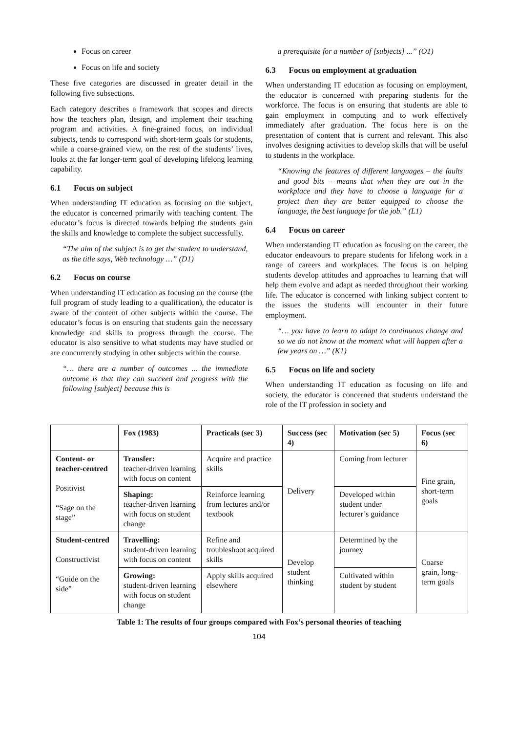Focus on career
Focus on life and society
These five categories are discussed in greater detail in the following five subsections.
Each category describes a framework that scopes and directs how the teachers plan, design, and implement their teaching program and activities. A fine-grained focus, on individual subjects, tends to correspond with short-term goals for students, while a coarse-grained view, on the rest of the students’ lives, looks at the far longer-term goal of developing lifelong learning capability.
6.1 Focus on subject
When understanding IT education as focusing on the subject, the educator is concerned primarily with teaching content. The educator’s focus is directed towards helping the students gain the skills and knowledge to complete the subject successfully.
“The aim of the subject is to get the student to understand, as the title says, Web technology …” (D1)
6.2 Focus on course
When understanding IT education as focusing on the course (the full program of study leading to a qualification), the educator is aware of the content of other subjects within the course. The educator’s focus is on ensuring that students gain the necessary knowledge and skills to progress through the course. The educator is also sensitive to what students may have studied or are concurrently studying in other subjects within the course.
“… there are a number of outcomes ... the immediate outcome is that they can succeed and progress with the following [subject] because this is
a prerequisite for a number of [subjects] ...” (O1)
6.3 Focus on employment at graduation
When understanding IT education as focusing on employment, the educator is concerned with preparing students for the workforce. The focus is on ensuring that students are able to gain employment in computing and to work effectively immediately after graduation. The focus here is on the presentation of content that is current and relevant. This also involves designing activities to develop skills that will be useful to students in the workplace.
“Knowing the features of different languages – the faults and good bits – means that when they are out in the workplace and they have to choose a language for a project then they are better equipped to choose the language, the best language for the job.” (L1)
6.4 Focus on career
When understanding IT education as focusing on the career, the educator endeavours to prepare students for lifelong work in a range of careers and workplaces. The focus is on helping students develop attitudes and approaches to learning that will help them evolve and adapt as needed throughout their working life. The educator is concerned with linking subject content to the issues the students will encounter in their future employment.
“… you have to learn to adapt to continuous change and so we do not know at the moment what will happen after a few years on …” (K1)
6.5 Focus on life and society
When understanding IT education as focusing on life and society, the educator is concerned that students understand the role of the IT profession in society and
| | Fox (1983) | Practicals (sec 3) | Success (sec 4) | Motivation (sec 5) | Focus (sec 6) |
| --- | --- | --- | --- | --- | --- |
| Content- or teacher-centred Positivist “Sage on the stage” | Transfer: teacher-driven learning with focus on content | Acquire and practice skills | Delivery | Coming from lecturer | Fine grain, short-term goals |
| | Shaping: teacher-driven learning with focus on student change | Reinforce learning from lectures and/or textbook | | Developed within student under lecturer’s guidance | |
| Student-centred Constructivist “Guide on the side” | Travelling: student-driven learning with focus on content | Refine and troubleshoot acquired skills | Develop student thinking | Determined by the journey | Coarse grain, long-term goals |
| | Growing: student-driven learning with focus on student change | Apply skills acquired elsewhere | | Cultivated within student by student | |
Table 1: The results of four groups compared with Fox’s personal theories of teaching
104